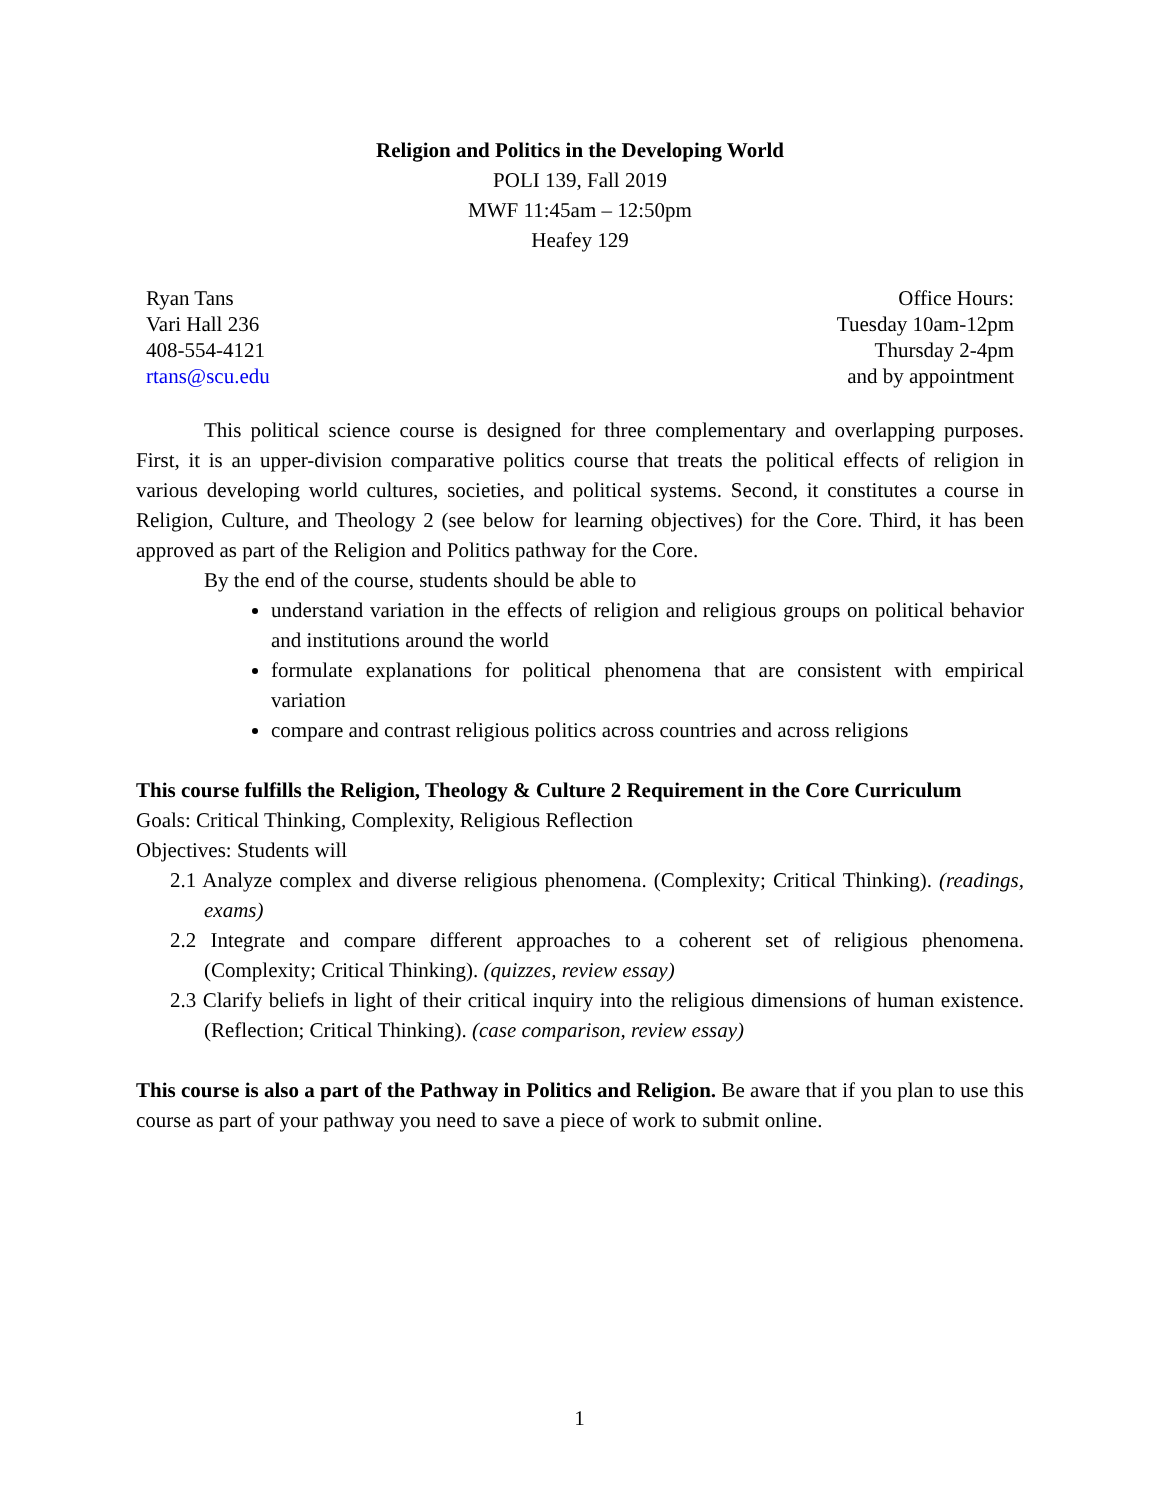Religion and Politics in the Developing World
POLI 139, Fall 2019
MWF 11:45am – 12:50pm
Heafey 129
Ryan Tans
Vari Hall 236
408-554-4121
rtans@scu.edu
Office Hours:
Tuesday 10am-12pm
Thursday 2-4pm
and by appointment
This political science course is designed for three complementary and overlapping purposes. First, it is an upper-division comparative politics course that treats the political effects of religion in various developing world cultures, societies, and political systems. Second, it constitutes a course in Religion, Culture, and Theology 2 (see below for learning objectives) for the Core. Third, it has been approved as part of the Religion and Politics pathway for the Core.
By the end of the course, students should be able to
understand variation in the effects of religion and religious groups on political behavior and institutions around the world
formulate explanations for political phenomena that are consistent with empirical variation
compare and contrast religious politics across countries and across religions
This course fulfills the Religion, Theology & Culture 2 Requirement in the Core Curriculum
Goals: Critical Thinking, Complexity, Religious Reflection
Objectives: Students will
2.1 Analyze complex and diverse religious phenomena. (Complexity; Critical Thinking). (readings, exams)
2.2 Integrate and compare different approaches to a coherent set of religious phenomena. (Complexity; Critical Thinking). (quizzes, review essay)
2.3 Clarify beliefs in light of their critical inquiry into the religious dimensions of human existence. (Reflection; Critical Thinking). (case comparison, review essay)
This course is also a part of the Pathway in Politics and Religion. Be aware that if you plan to use this course as part of your pathway you need to save a piece of work to submit online.
1